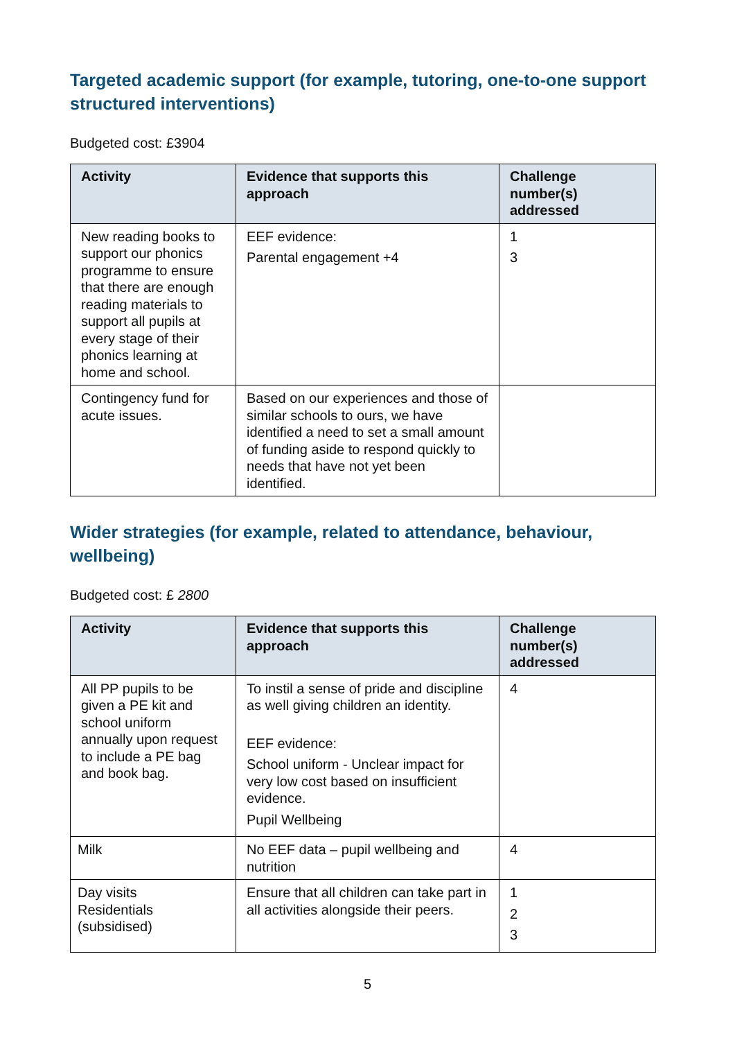Targeted academic support (for example, tutoring, one-to-one support structured interventions)
Budgeted cost: £3904
| Activity | Evidence that supports this approach | Challenge number(s) addressed |
| --- | --- | --- |
| New reading books to support our phonics programme to ensure that there are enough reading materials to support all pupils at every stage of their phonics learning at home and school. | EEF evidence: Parental engagement +4 | 1 3 |
| Contingency fund for acute issues. | Based on our experiences and those of similar schools to ours, we have identified a need to set a small amount of funding aside to respond quickly to needs that have not yet been identified. | |
Wider strategies (for example, related to attendance, behaviour, wellbeing)
Budgeted cost: £ 2800
| Activity | Evidence that supports this approach | Challenge number(s) addressed |
| --- | --- | --- |
| All PP pupils to be given a PE kit and school uniform annually upon request to include a PE bag and book bag. | To instil a sense of pride and discipline as well giving children an identity. EEF evidence: School uniform - Unclear impact for very low cost based on insufficient evidence. Pupil Wellbeing | 4 |
| Milk | No EEF data – pupil wellbeing and nutrition | 4 |
| Day visits Residentials (subsidised) | Ensure that all children can take part in all activities alongside their peers. | 1 2 3 |
5